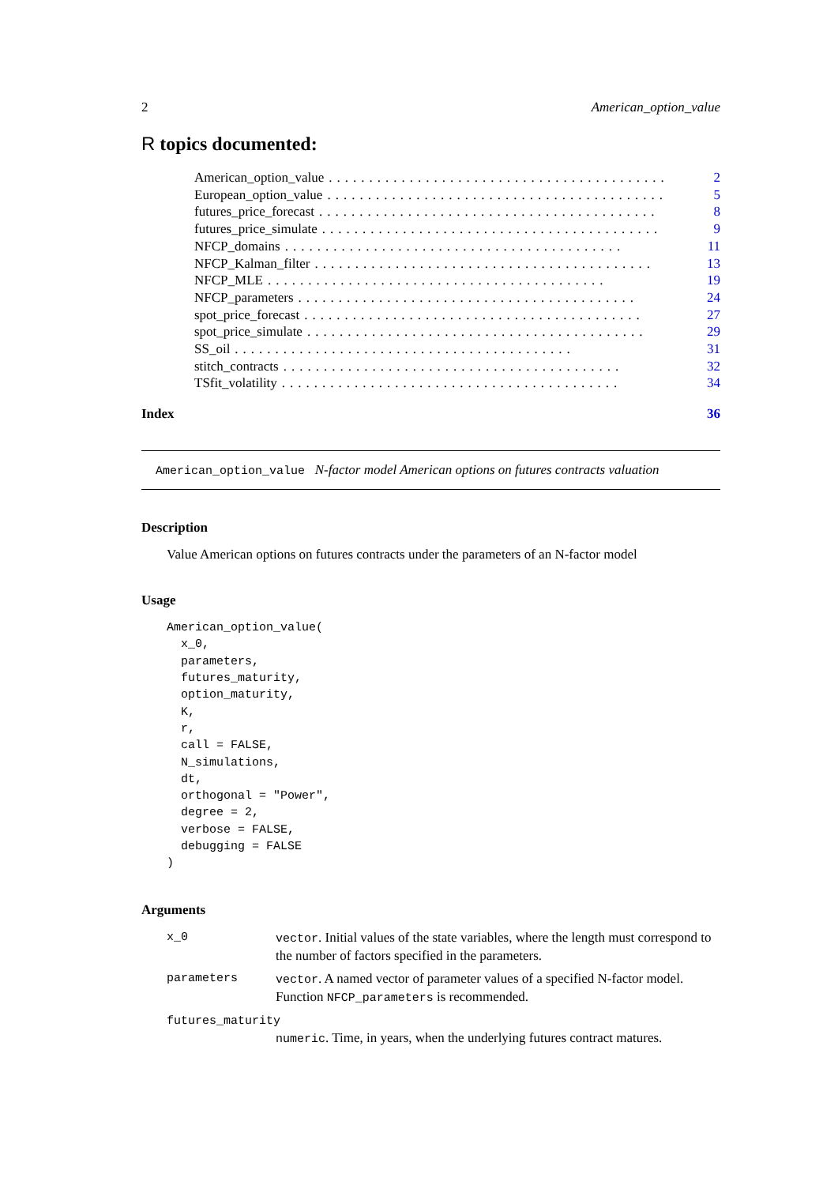2 American_option_value
R topics documented:
American_option_value.......................................... 2
European_option_value.......................................... 5
futures_price_forecast.......................................... 8
futures_price_simulate.......................................... 9
NFCP_domains.......................................... 11
NFCP_Kalman_filter.......................................... 13
NFCP_MLE.......................................... 19
NFCP_parameters.......................................... 24
spot_price_forecast.......................................... 27
spot_price_simulate.......................................... 29
SS_oil.......................................... 31
stitch_contracts.......................................... 32
TSfit_volatility.......................................... 34
Index 36
American_option_value N-factor model American options on futures contracts valuation
Description
Value American options on futures contracts under the parameters of an N-factor model
Usage
American_option_value(
  x_0,
  parameters,
  futures_maturity,
  option_maturity,
  K,
  r,
  call = FALSE,
  N_simulations,
  dt,
  orthogonal = "Power",
  degree = 2,
  verbose = FALSE,
  debugging = FALSE
)
Arguments
| x_0 | vector . Initial values of the state variables, where the length must correspond to the number of factors specified in the parameters. |
| parameters | vector . A named vector of parameter values of a specified N-factor model. Function NFCP_parameters is recommended. |
| futures_maturity | |
| | numeric . Time, in years, when the underlying futures contract matures. |